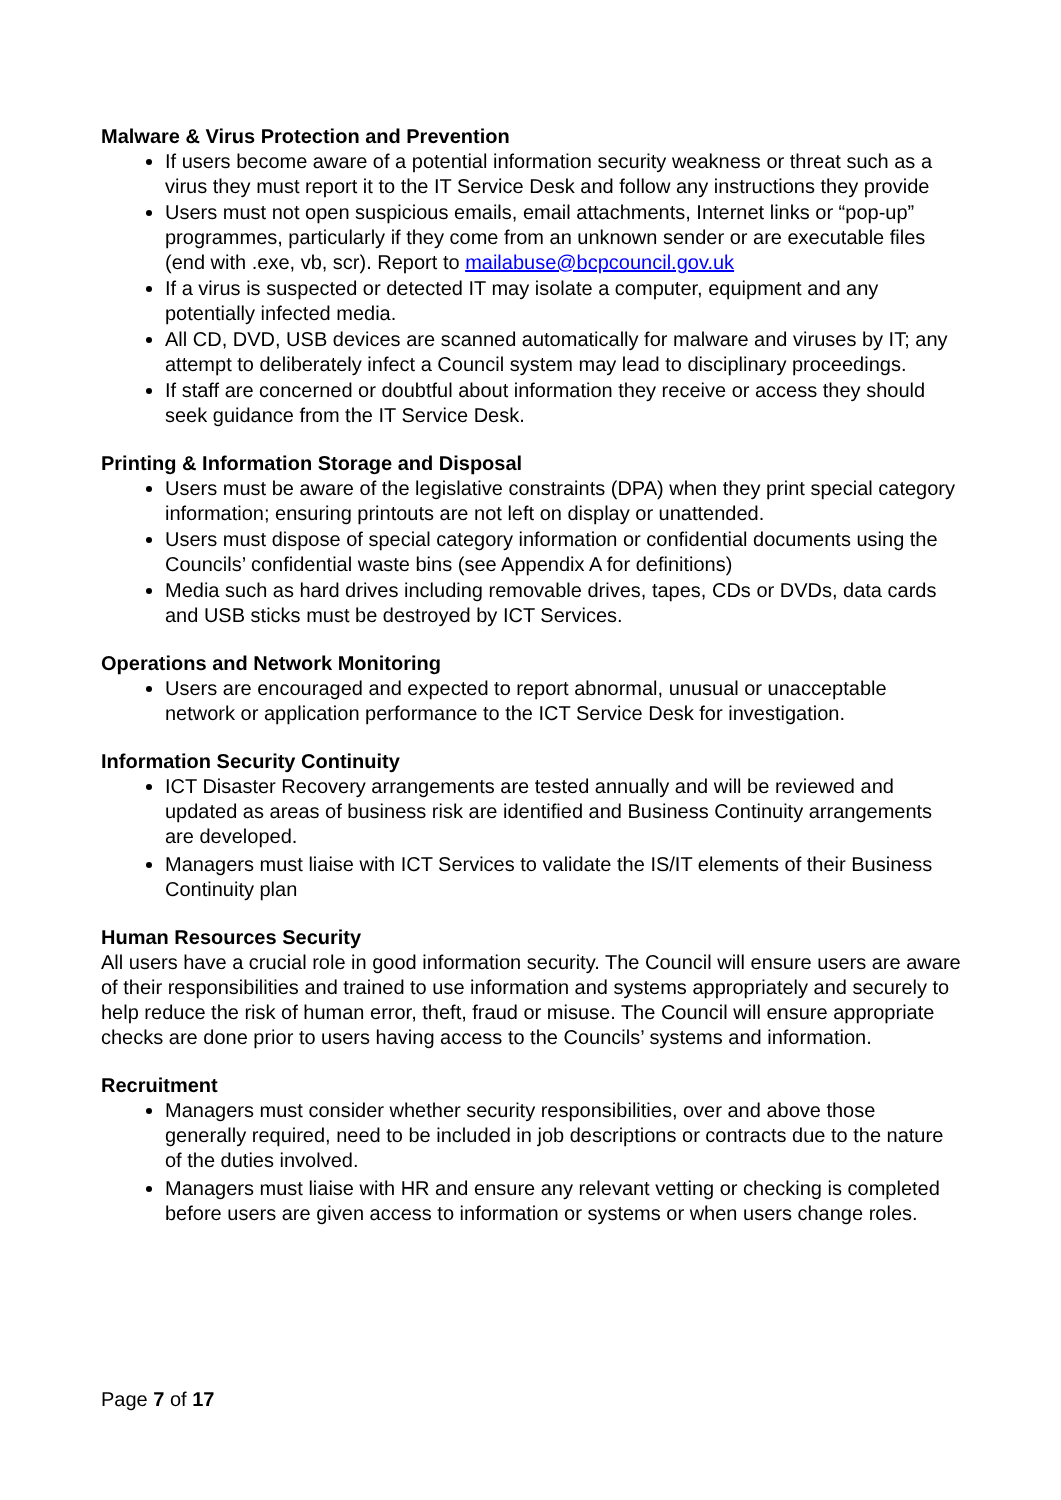Malware & Virus Protection and Prevention
If users become aware of a potential information security weakness or threat such as a virus they must report it to the IT Service Desk and follow any instructions they provide
Users must not open suspicious emails, email attachments, Internet links or “pop-up” programmes, particularly if they come from an unknown sender or are executable files (end with .exe, vb, scr). Report to mailabuse@bcpcouncil.gov.uk
If a virus is suspected or detected IT may isolate a computer, equipment and any potentially infected media.
All CD, DVD, USB devices are scanned automatically for malware and viruses by IT; any attempt to deliberately infect a Council system may lead to disciplinary proceedings.
If staff are concerned or doubtful about information they receive or access they should seek guidance from the IT Service Desk.
Printing & Information Storage and Disposal
Users must be aware of the legislative constraints (DPA) when they print special category information; ensuring printouts are not left on display or unattended.
Users must dispose of special category information or confidential documents using the Councils’ confidential waste bins (see Appendix A for definitions)
Media such as hard drives including removable drives, tapes, CDs or DVDs, data cards and USB sticks must be destroyed by ICT Services.
Operations and Network Monitoring
Users are encouraged and expected to report abnormal, unusual or unacceptable network or application performance to the ICT Service Desk for investigation.
Information Security Continuity
ICT Disaster Recovery arrangements are tested annually and will be reviewed and updated as areas of business risk are identified and Business Continuity arrangements are developed.
Managers must liaise with ICT Services to validate the IS/IT elements of their Business Continuity plan
Human Resources Security
All users have a crucial role in good information security. The Council will ensure users are aware of their responsibilities and trained to use information and systems appropriately and securely to help reduce the risk of human error, theft, fraud or misuse. The Council will ensure appropriate checks are done prior to users having access to the Councils’ systems and information.
Recruitment
Managers must consider whether security responsibilities, over and above those generally required, need to be included in job descriptions or contracts due to the nature of the duties involved.
Managers must liaise with HR and ensure any relevant vetting or checking is completed before users are given access to information or systems or when users change roles.
Page 7 of 17